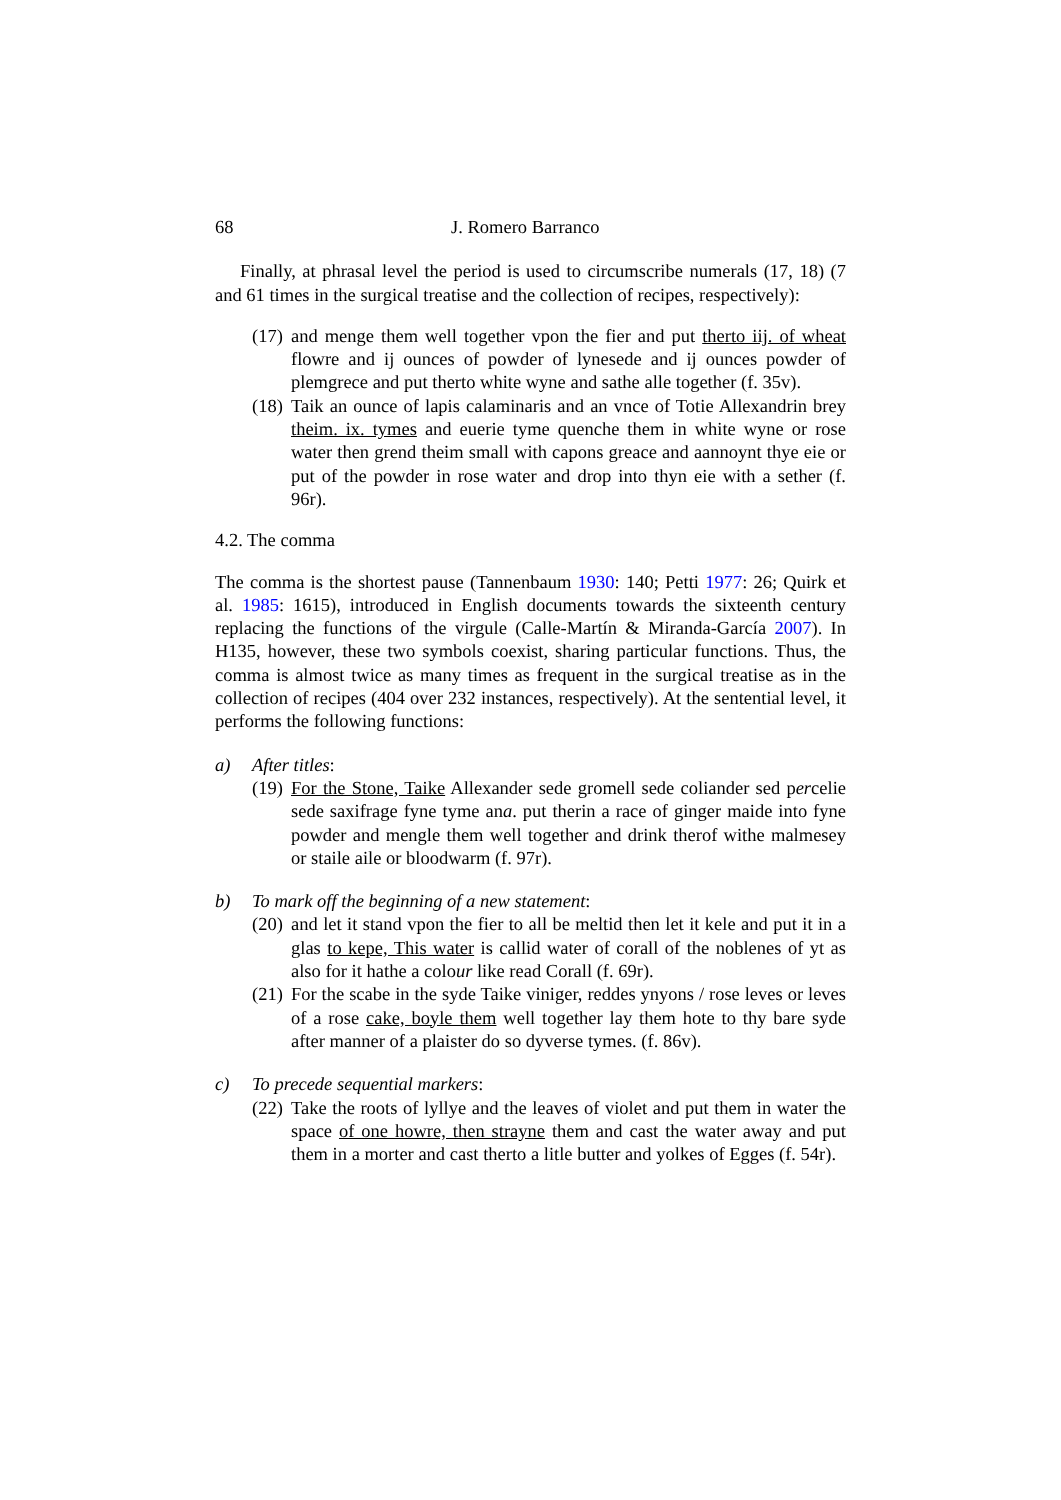68 J. Romero Barranco
Finally, at phrasal level the period is used to circumscribe numerals (17, 18) (7 and 61 times in the surgical treatise and the collection of recipes, respectively):
(17)
and menge them well together vpon the fier and put therto iij. of wheat flowre and ij ounces of powder of lynesede and ij ounces powder of plemgrece and put therto white wyne and sathe alle together (f. 35v).
(18)
Taik an ounce of lapis calaminaris and an vnce of Totie Allexandrin brey theim. ix. tymes and euerie tyme quenche them in white wyne or rose water then grend theim small with capons greace and aannoynt thye eie or put of the powder in rose water and drop into thyn eie with a sether (f. 96r).
4.2. The comma
The comma is the shortest pause (Tannenbaum 1930: 140; Petti 1977: 26; Quirk et al. 1985: 1615), introduced in English documents towards the sixteenth century replacing the functions of the virgule (Calle-Martín & Miranda-García 2007). In H135, however, these two symbols coexist, sharing particular functions. Thus, the comma is almost twice as many times as frequent in the surgical treatise as in the collection of recipes (404 over 232 instances, respectively). At the sentential level, it performs the following functions:
a) After titles:
(19)
For the Stone, Taike Allexander sede gromell sede coliander sed percelie sede saxifrage fyne tyme ana. put therin a race of ginger maide into fyne powder and mengle them well together and drink therof withe malmesey or staile aile or bloodwarm (f. 97r).
b) To mark off the beginning of a new statement:
(20)
and let it stand vpon the fier to all be meltid then let it kele and put it in a glas to kepe, This water is callid water of corall of the noblenes of yt as also for it hathe a colour like read Corall (f. 69r).
(21)
For the scabe in the syde Taike viniger, reddes ynyons / rose leves or leves of a rose cake, boyle them well together lay them hote to thy bare syde after manner of a plaister do so dyverse tymes. (f. 86v).
c) To precede sequential markers:
(22)
Take the roots of lyllye and the leaves of violet and put them in water the space of one howre, then strayne them and cast the water away and put them in a morter and cast therto a litle butter and yolkes of Egges (f. 54r).